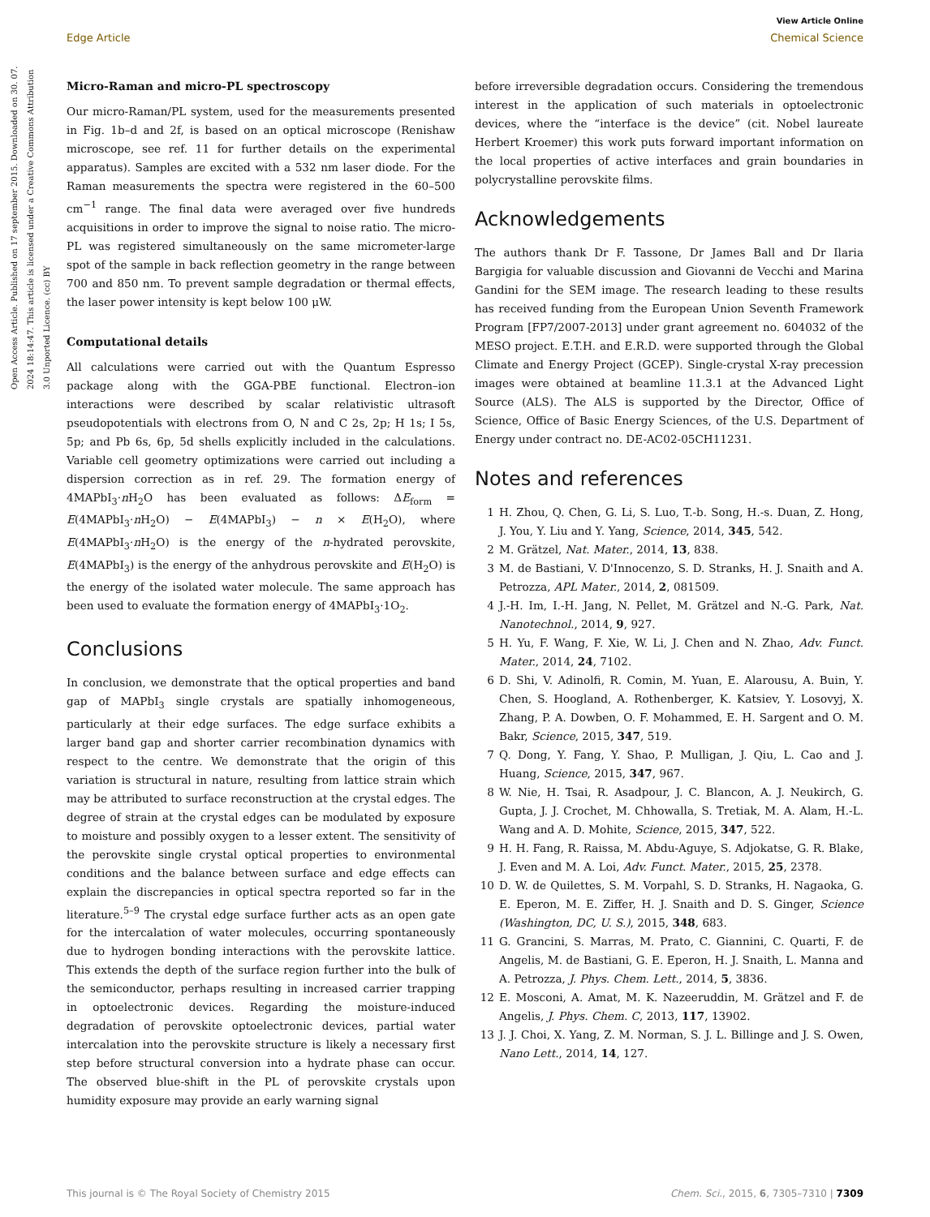View Article Online
Edge Article Chemical Science
Open Access Article. Published on 17 september 2015. Downloaded on 30. 07. 2024 18:14:47. This article is licensed under a Creative Commons Attribution 3.0 Unported Licence. (cc) BY
Micro-Raman and micro-PL spectroscopy
Our micro-Raman/PL system, used for the measurements presented in Fig. 1b–d and 2f, is based on an optical microscope (Renishaw microscope, see ref. 11 for further details on the experimental apparatus). Samples are excited with a 532 nm laser diode. For the Raman measurements the spectra were registered in the 60–500 cm<sup>−1</sup> range. The final data were averaged over five hundreds acquisitions in order to improve the signal to noise ratio. The micro-PL was registered simultaneously on the same micrometer-large spot of the sample in back reflection geometry in the range between 700 and 850 nm. To prevent sample degradation or thermal effects, the laser power intensity is kept below 100 μW.
Computational details
All calculations were carried out with the Quantum Espresso package along with the GGA-PBE functional. Electron–ion interactions were described by scalar relativistic ultrasoft pseudopotentials with electrons from O, N and C 2s, 2p; H 1s; I 5s, 5p; and Pb 6s, 6p, 5d shells explicitly included in the calculations. Variable cell geometry optimizations were carried out including a dispersion correction as in ref. 29. The formation energy of 4MAPbI<sub>3</sub>·n H<sub>2</sub>O has been evaluated as follows: ΔE<sub>form</sub> = E(4MAPbI<sub>3</sub>·n H<sub>2</sub>O) − E(4MAPbI<sub>3</sub>) − n × E(H<sub>2</sub>O), where E(4MAPbI<sub>3</sub>·n H<sub>2</sub>O) is the energy of the n-hydrated perovskite, E(4MAPbI<sub>3</sub>) is the energy of the anhydrous perovskite and E(H<sub>2</sub>O) is the energy of the isolated water molecule. The same approach has been used to evaluate the formation energy of 4MAPbI<sub>3</sub>·1O<sub>2</sub>.
Conclusions
In conclusion, we demonstrate that the optical properties and band gap of MAPbI<sub>3</sub> single crystals are spatially inhomogeneous, particularly at their edge surfaces. The edge surface exhibits a larger band gap and shorter carrier recombination dynamics with respect to the centre. We demonstrate that the origin of this variation is structural in nature, resulting from lattice strain which may be attributed to surface reconstruction at the crystal edges. The degree of strain at the crystal edges can be modulated by exposure to moisture and possibly oxygen to a lesser extent. The sensitivity of the perovskite single crystal optical properties to environmental conditions and the balance between surface and edge effects can explain the discrepancies in optical spectra reported so far in the literature.<sup>5–9</sup> The crystal edge surface further acts as an open gate for the intercalation of water molecules, occurring spontaneously due to hydrogen bonding interactions with the perovskite lattice. This extends the depth of the surface region further into the bulk of the semiconductor, perhaps resulting in increased carrier trapping in optoelectronic devices. Regarding the moisture-induced degradation of perovskite optoelectronic devices, partial water intercalation into the perovskite structure is likely a necessary first step before structural conversion into a hydrate phase can occur. The observed blue-shift in the PL of perovskite crystals upon humidity exposure may provide an early warning signal
before irreversible degradation occurs. Considering the tremendous interest in the application of such materials in optoelectronic devices, where the “interface is the device” (cit. Nobel laureate Herbert Kroemer) this work puts forward important information on the local properties of active interfaces and grain boundaries in polycrystalline perovskite films.
Acknowledgements
The authors thank Dr F. Tassone, Dr James Ball and Dr Ilaria Bargigia for valuable discussion and Giovanni de Vecchi and Marina Gandini for the SEM image. The research leading to these results has received funding from the European Union Seventh Framework Program [FP7/2007-2013] under grant agreement no. 604032 of the MESO project. E.T.H. and E.R.D. were supported through the Global Climate and Energy Project (GCEP). Single-crystal X-ray precession images were obtained at beamline 11.3.1 at the Advanced Light Source (ALS). The ALS is supported by the Director, Office of Science, Office of Basic Energy Sciences, of the U.S. Department of Energy under contract no. DE-AC02-05CH11231.
Notes and references
1 H. Zhou, Q. Chen, G. Li, S. Luo, T.-b. Song, H.-s. Duan, Z. Hong, J. You, Y. Liu and Y. Yang, Science, 2014, 345, 542.
2 M. Grätzel, Nat. Mater., 2014, 13, 838.
3 M. de Bastiani, V. D'Innocenzo, S. D. Stranks, H. J. Snaith and A. Petrozza, APL Mater., 2014, 2, 081509.
4 J.-H. Im, I.-H. Jang, N. Pellet, M. Grätzel and N.-G. Park, Nat. Nanotechnol., 2014, 9, 927.
5 H. Yu, F. Wang, F. Xie, W. Li, J. Chen and N. Zhao, Adv. Funct. Mater., 2014, 24, 7102.
6 D. Shi, V. Adinolfi, R. Comin, M. Yuan, E. Alarousu, A. Buin, Y. Chen, S. Hoogland, A. Rothenberger, K. Katsiev, Y. Losovyj, X. Zhang, P. A. Dowben, O. F. Mohammed, E. H. Sargent and O. M. Bakr, Science, 2015, 347, 519.
7 Q. Dong, Y. Fang, Y. Shao, P. Mulligan, J. Qiu, L. Cao and J. Huang, Science, 2015, 347, 967.
8 W. Nie, H. Tsai, R. Asadpour, J. C. Blancon, A. J. Neukirch, G. Gupta, J. J. Crochet, M. Chhowalla, S. Tretiak, M. A. Alam, H.-L. Wang and A. D. Mohite, Science, 2015, 347, 522.
9 H. H. Fang, R. Raissa, M. Abdu-Aguye, S. Adjokatse, G. R. Blake, J. Even and M. A. Loi, Adv. Funct. Mater., 2015, 25, 2378.
10 D. W. de Quilettes, S. M. Vorpahl, S. D. Stranks, H. Nagaoka, G. E. Eperon, M. E. Ziffer, H. J. Snaith and D. S. Ginger, Science (Washington, DC, U. S.), 2015, 348, 683.
11 G. Grancini, S. Marras, M. Prato, C. Giannini, C. Quarti, F. de Angelis, M. de Bastiani, G. E. Eperon, H. J. Snaith, L. Manna and A. Petrozza, J. Phys. Chem. Lett., 2014, 5, 3836.
12 E. Mosconi, A. Amat, M. K. Nazeeruddin, M. Grätzel and F. de Angelis, J. Phys. Chem. C, 2013, 117, 13902.
13 J. J. Choi, X. Yang, Z. M. Norman, S. J. L. Billinge and J. S. Owen, Nano Lett., 2014, 14, 127.
This journal is © The Royal Society of Chemistry 2015 Chem. Sci., 2015, 6, 7305–7310 | 7309